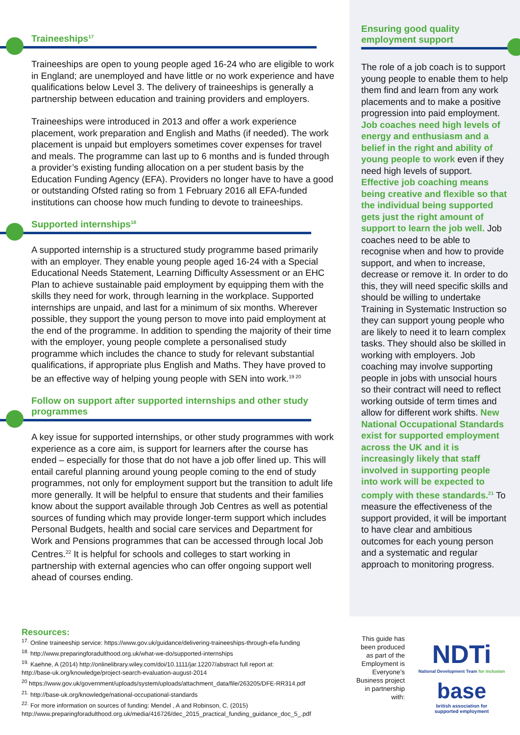Traineeships<sup>17</sup>
Traineeships are open to young people aged 16-24 who are eligible to work in England; are unemployed and have little or no work experience and have qualifications below Level 3. The delivery of traineeships is generally a partnership between education and training providers and employers.
Traineeships were introduced in 2013 and offer a work experience placement, work preparation and English and Maths (if needed). The work placement is unpaid but employers sometimes cover expenses for travel and meals. The programme can last up to 6 months and is funded through a provider’s existing funding allocation on a per student basis by the Education Funding Agency (EFA). Providers no longer have to have a good or outstanding Ofsted rating so from 1 February 2016 all EFA-funded institutions can choose how much funding to devote to traineeships.
Supported internships<sup>18</sup>
A supported internship is a structured study programme based primarily with an employer. They enable young people aged 16-24 with a Special Educational Needs Statement, Learning Difficulty Assessment or an EHC Plan to achieve sustainable paid employment by equipping them with the skills they need for work, through learning in the workplace. Supported internships are unpaid, and last for a minimum of six months. Wherever possible, they support the young person to move into paid employment at the end of the programme. In addition to spending the majority of their time with the employer, young people complete a personalised study programme which includes the chance to study for relevant substantial qualifications, if appropriate plus English and Maths. They have proved to be an effective way of helping young people with SEN into work.<sup>19 20</sup>
Follow on support after supported internships and other study programmes
A key issue for supported internships, or other study programmes with work experience as a core aim, is support for learners after the course has ended – especially for those that do not have a job offer lined up. This will entail careful planning around young people coming to the end of study programmes, not only for employment support but the transition to adult life more generally. It will be helpful to ensure that students and their families know about the support available through Job Centres as well as potential sources of funding which may provide longer-term support which includes Personal Budgets, health and social care services and Department for Work and Pensions programmes that can be accessed through local Job Centres.<sup>22</sup> It is helpful for schools and colleges to start working in partnership with external agencies who can offer ongoing support well ahead of courses ending.
Ensuring good quality employment support
The role of a job coach is to support young people to enable them to help them find and learn from any work placements and to make a positive progression into paid employment. Job coaches need high levels of energy and enthusiasm and a belief in the right and ability of young people to work even if they need high levels of support. Effective job coaching means being creative and flexible so that the individual being supported gets just the right amount of support to learn the job well. Job coaches need to be able to recognise when and how to provide support, and when to increase, decrease or remove it. In order to do this, they will need specific skills and should be willing to undertake Training in Systematic Instruction so they can support young people who are likely to need it to learn complex tasks. They should also be skilled in working with employers. Job coaching may involve supporting people in jobs with unsocial hours so their contract will need to reflect working outside of term times and allow for different work shifts. New National Occupational Standards exist for supported employment across the UK and it is increasingly likely that staff involved in supporting people into work will be expected to comply with these standards.<sup>21</sup> To measure the effectiveness of the support provided, it will be important to have clear and ambitious outcomes for each young person and a systematic and regular approach to monitoring progress.
Resources:
<sup>17.</sup> Online traineeship service: https://www.gov.uk/guidance/delivering-traineeships-through-efa-funding
<sup>18.</sup> http://www.preparingforadulthood.org.uk/what-we-do/supported-internships
<sup>19.</sup> Kaehne, A (2014) http://onlinelibrary.wiley.com/doi/10.1111/jar.12207/abstract full report at:
http://base-uk.org/knowledge/project-search-evaluation-august-2014
<sup>20</sup> https://www.gov.uk/government/uploads/system/uploads/attachment_data/file/263205/DFE-RR314.pdf
<sup>21.</sup> http://base-uk.org/knowledge/national-occupational-standards
<sup>22.</sup> For more information on sources of funding: Mendel , A and Robinson, C. (2015)
http://www.preparingforadulthood.org.uk/media/416726/dec_2015_practical_funding_guidance_doc_5_.pdf
This guide has been produced as part of the Employment is Everyone’s Business project in partnership with:
NDTi
National Development Team for inclusion
base
british association for
supported employment